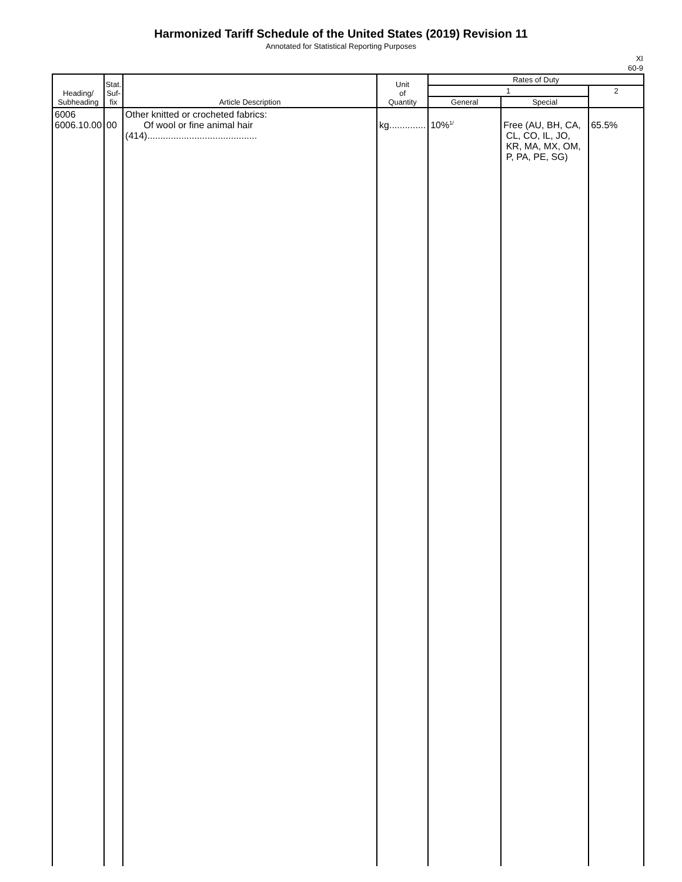Harmonized Tariff Schedule of the United States (2019) Revision 11
Annotated for Statistical Reporting Purposes
XI
60-9
| Heading/ Subheading | Stat. Suf- fix | Article Description | Unit of Quantity | Rates of Duty | | |
| --- | --- | --- | --- | --- | --- | --- |
| | | | | 1 | | 2 |
| | | | | General | Special | |
| 6006 6006.10.00 | 00 | Other knitted or crocheted fabrics: Of wool or fine animal hair (414).......................................... | kg.............. | 10%<sup>1/</sup> | Free (AU, BH, CA, CL, CO, IL, JO, KR, MA, MX, OM, P, PA, PE, SG) | 65.5% |